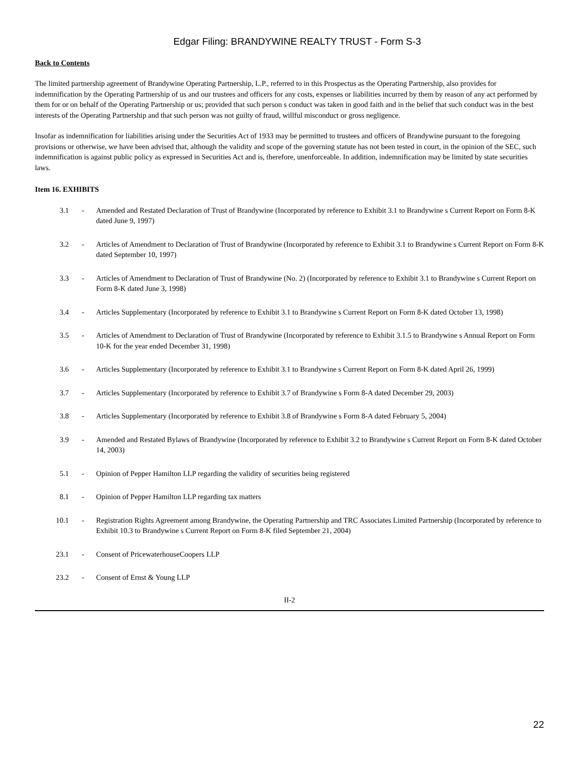Edgar Filing: BRANDYWINE REALTY TRUST - Form S-3
Back to Contents
The limited partnership agreement of Brandywine Operating Partnership, L.P., referred to in this Prospectus as the Operating Partnership, also provides for indemnification by the Operating Partnership of us and our trustees and officers for any costs, expenses or liabilities incurred by them by reason of any act performed by them for or on behalf of the Operating Partnership or us; provided that such person s conduct was taken in good faith and in the belief that such conduct was in the best interests of the Operating Partnership and that such person was not guilty of fraud, willful misconduct or gross negligence.
Insofar as indemnification for liabilities arising under the Securities Act of 1933 may be permitted to trustees and officers of Brandywine pursuant to the foregoing provisions or otherwise, we have been advised that, although the validity and scope of the governing statute has not been tested in court, in the opinion of the SEC, such indemnification is against public policy as expressed in Securities Act and is, therefore, unenforceable. In addition, indemnification may be limited by state securities laws.
Item 16. EXHIBITS
| 3.1 | - | Amended and Restated Declaration of Trust of Brandywine (Incorporated by reference to Exhibit 3.1 to Brandywine s Current Report on Form 8-K dated June 9, 1997) |
| 3.2 | - | Articles of Amendment to Declaration of Trust of Brandywine (Incorporated by reference to Exhibit 3.1 to Brandywine s Current Report on Form 8-K dated September 10, 1997) |
| 3.3 | - | Articles of Amendment to Declaration of Trust of Brandywine (No. 2) (Incorporated by reference to Exhibit 3.1 to Brandywine s Current Report on Form 8-K dated June 3, 1998) |
| 3.4 | - | Articles Supplementary (Incorporated by reference to Exhibit 3.1 to Brandywine s Current Report on Form 8-K dated October 13, 1998) |
| 3.5 | - | Articles of Amendment to Declaration of Trust of Brandywine (Incorporated by reference to Exhibit 3.1.5 to Brandywine s Annual Report on Form 10-K for the year ended December 31, 1998) |
| 3.6 | - | Articles Supplementary (Incorporated by reference to Exhibit 3.1 to Brandywine s Current Report on Form 8-K dated April 26, 1999) |
| 3.7 | - | Articles Supplementary (Incorporated by reference to Exhibit 3.7 of Brandywine s Form 8-A dated December 29, 2003) |
| 3.8 | - | Articles Supplementary (Incorporated by reference to Exhibit 3.8 of Brandywine s Form 8-A dated February 5, 2004) |
| 3.9 | - | Amended and Restated Bylaws of Brandywine (Incorporated by reference to Exhibit 3.2 to Brandywine s Current Report on Form 8-K dated October 14, 2003) |
| 5.1 | - | Opinion of Pepper Hamilton LLP regarding the validity of securities being registered |
| 8.1 | - | Opinion of Pepper Hamilton LLP regarding tax matters |
| 10.1 | - | Registration Rights Agreement among Brandywine, the Operating Partnership and TRC Associates Limited Partnership (Incorporated by reference to Exhibit 10.3 to Brandywine s Current Report on Form 8-K filed September 21, 2004) |
| 23.1 | - | Consent of PricewaterhouseCoopers LLP |
| 23.2 | - | Consent of Ernst & Young LLP |
II-2
22